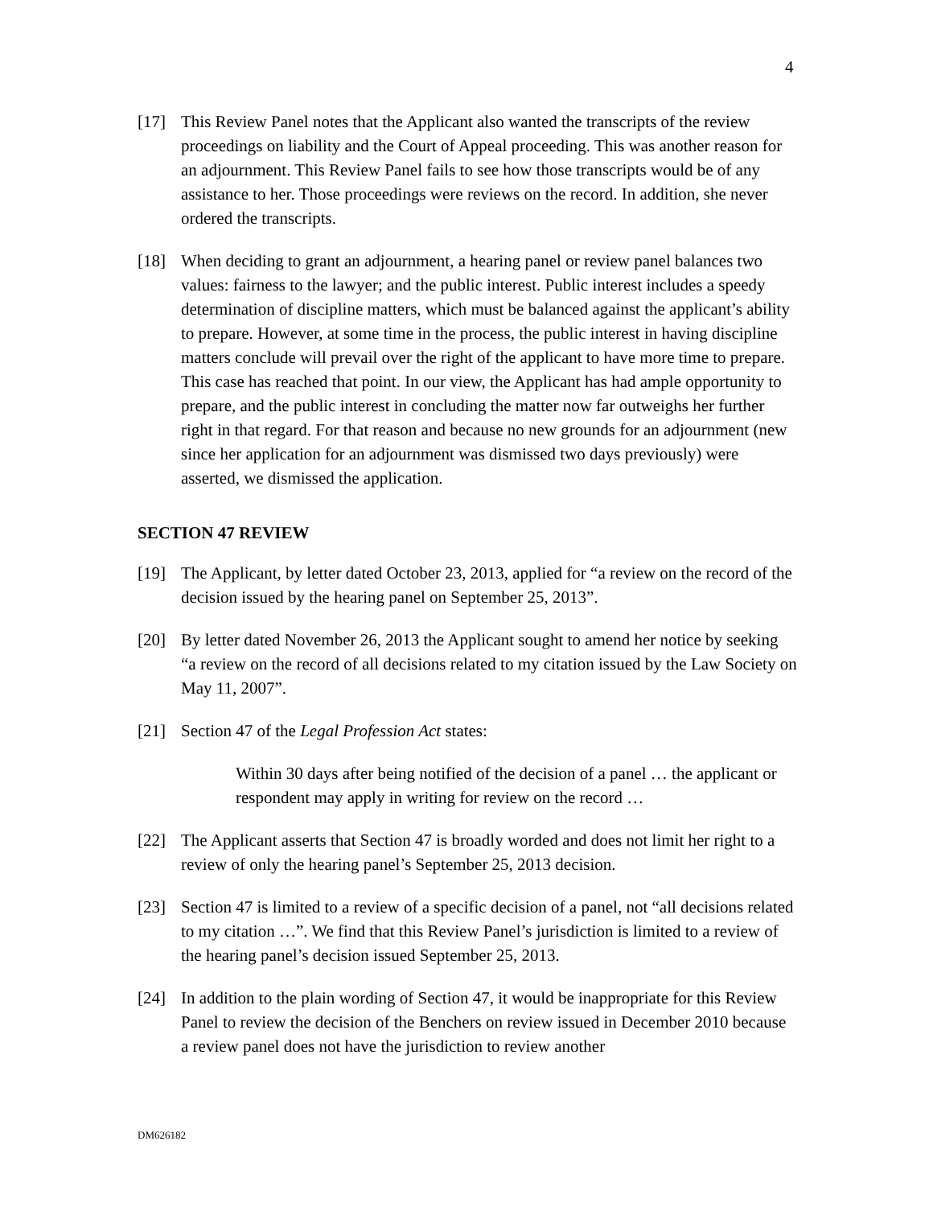4
[17] This Review Panel notes that the Applicant also wanted the transcripts of the review proceedings on liability and the Court of Appeal proceeding. This was another reason for an adjournment. This Review Panel fails to see how those transcripts would be of any assistance to her. Those proceedings were reviews on the record. In addition, she never ordered the transcripts.
[18] When deciding to grant an adjournment, a hearing panel or review panel balances two values: fairness to the lawyer; and the public interest. Public interest includes a speedy determination of discipline matters, which must be balanced against the applicant’s ability to prepare. However, at some time in the process, the public interest in having discipline matters conclude will prevail over the right of the applicant to have more time to prepare. This case has reached that point. In our view, the Applicant has had ample opportunity to prepare, and the public interest in concluding the matter now far outweighs her further right in that regard. For that reason and because no new grounds for an adjournment (new since her application for an adjournment was dismissed two days previously) were asserted, we dismissed the application.
SECTION 47 REVIEW
[19] The Applicant, by letter dated October 23, 2013, applied for “a review on the record of the decision issued by the hearing panel on September 25, 2013”.
[20] By letter dated November 26, 2013 the Applicant sought to amend her notice by seeking “a review on the record of all decisions related to my citation issued by the Law Society on May 11, 2007”.
[21] Section 47 of the Legal Profession Act states:
Within 30 days after being notified of the decision of a panel … the applicant or respondent may apply in writing for review on the record …
[22] The Applicant asserts that Section 47 is broadly worded and does not limit her right to a review of only the hearing panel’s September 25, 2013 decision.
[23] Section 47 is limited to a review of a specific decision of a panel, not “all decisions related to my citation …”. We find that this Review Panel’s jurisdiction is limited to a review of the hearing panel’s decision issued September 25, 2013.
[24] In addition to the plain wording of Section 47, it would be inappropriate for this Review Panel to review the decision of the Benchers on review issued in December 2010 because a review panel does not have the jurisdiction to review another
DM626182